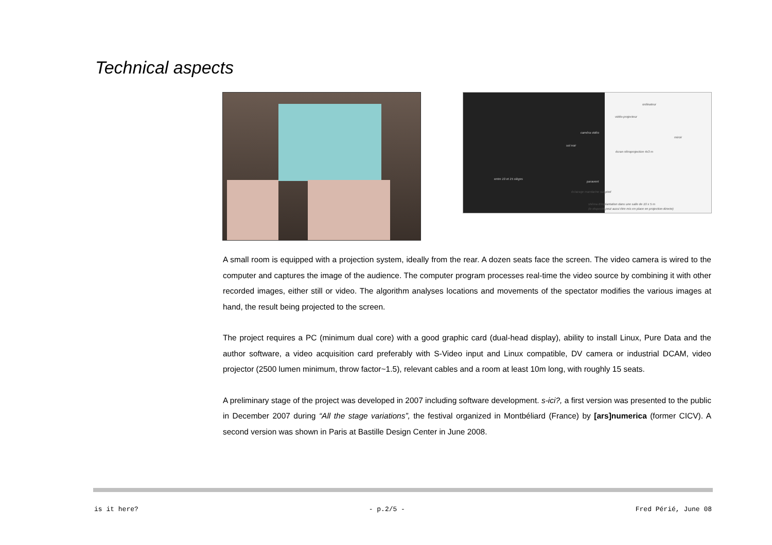Technical aspects
ordinateur
vidéo-projecteur
caméra vidéo
miroir
sol noir
écran rétroprojection 4x3 m
entre 10 et 15 sièges
paravent
éclairage mandarine sur pied
shéma d'implantation dans une salle de 10 x 5 m
(le dispositif peut aussi être mis en place en projection directe)
A small room is equipped with a projection system, ideally from the rear. A dozen seats face the screen. The video camera is wired to the computer and captures the image of the audience. The computer program processes real-time the video source by combining it with other recorded images, either still or video. The algorithm analyses locations and movements of the spectator modifies the various images at hand, the result being projected to the screen.
The project requires a PC (minimum dual core) with a good graphic card (dual-head display), ability to install Linux, Pure Data and the author software, a video acquisition card preferably with S-Video input and Linux compatible, DV camera or industrial DCAM, video projector (2500 lumen minimum, throw factor~1.5), relevant cables and a room at least 10m long, with roughly 15 seats.
A preliminary stage of the project was developed in 2007 including software development. s-ici?, a first version was presented to the public in December 2007 during “All the stage variations”, the festival organized in Montbéliard (France) by [ars]numerica (former CICV). A second version was shown in Paris at Bastille Design Center in June 2008.
is it here? - p.2/5 - Fred Périé, June 08